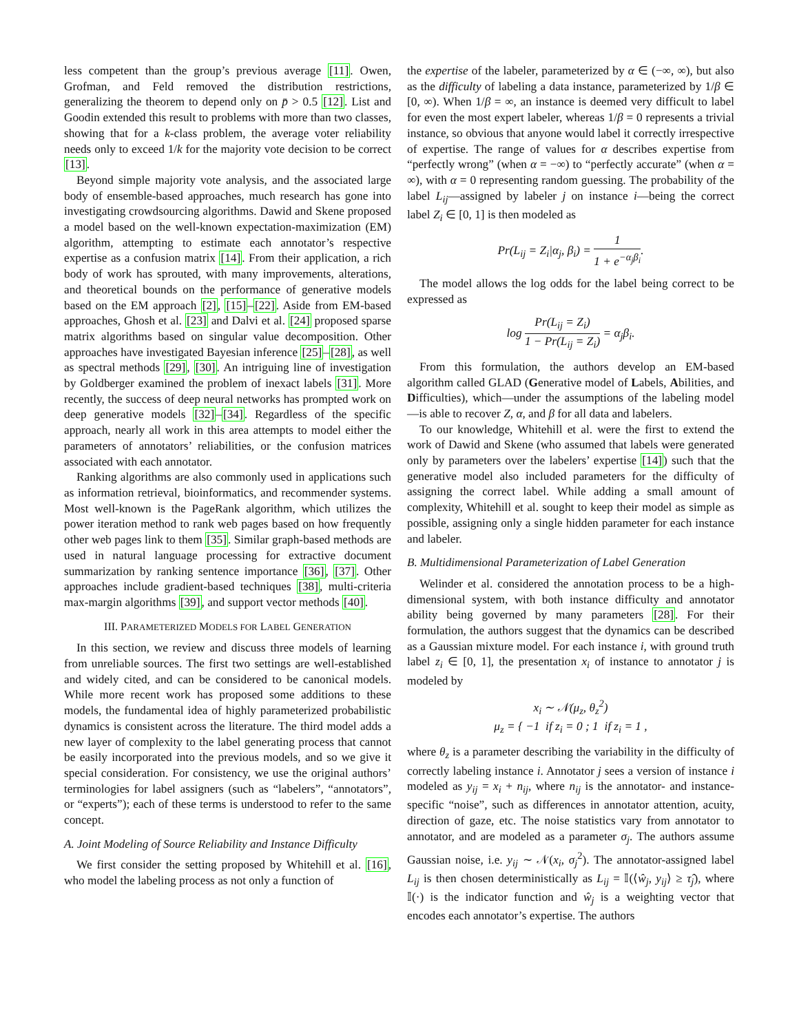less competent than the group’s previous average [11]. Owen, Grofman, and Feld removed the distribution restrictions, generalizing the theorem to depend only on p̄ > 0.5 [12]. List and Goodin extended this result to problems with more than two classes, showing that for a k-class problem, the average voter reliability needs only to exceed 1/k for the majority vote decision to be correct [13].
Beyond simple majority vote analysis, and the associated large body of ensemble-based approaches, much research has gone into investigating crowdsourcing algorithms. Dawid and Skene proposed a model based on the well-known expectation-maximization (EM) algorithm, attempting to estimate each annotator’s respective expertise as a confusion matrix [14]. From their application, a rich body of work has sprouted, with many improvements, alterations, and theoretical bounds on the performance of generative models based on the EM approach [2], [15]–[22]. Aside from EM-based approaches, Ghosh et al. [23] and Dalvi et al. [24] proposed sparse matrix algorithms based on singular value decomposition. Other approaches have investigated Bayesian inference [25]–[28], as well as spectral methods [29], [30]. An intriguing line of investigation by Goldberger examined the problem of inexact labels [31]. More recently, the success of deep neural networks has prompted work on deep generative models [32]–[34]. Regardless of the specific approach, nearly all work in this area attempts to model either the parameters of annotators’ reliabilities, or the confusion matrices associated with each annotator.
Ranking algorithms are also commonly used in applications such as information retrieval, bioinformatics, and recommender systems. Most well-known is the PageRank algorithm, which utilizes the power iteration method to rank web pages based on how frequently other web pages link to them [35]. Similar graph-based methods are used in natural language processing for extractive document summarization by ranking sentence importance [36], [37]. Other approaches include gradient-based techniques [38], multi-criteria max-margin algorithms [39], and support vector methods [40].
III. PARAMETERIZED MODELS FOR LABEL GENERATION
In this section, we review and discuss three models of learning from unreliable sources. The first two settings are well-established and widely cited, and can be considered to be canonical models. While more recent work has proposed some additions to these models, the fundamental idea of highly parameterized probabilistic dynamics is consistent across the literature. The third model adds a new layer of complexity to the label generating process that cannot be easily incorporated into the previous models, and so we give it special consideration. For consistency, we use the original authors’ terminologies for label assigners (such as “labelers”, “annotators”, or “experts”); each of these terms is understood to refer to the same concept.
A. Joint Modeling of Source Reliability and Instance Difficulty
We first consider the setting proposed by Whitehill et al. [16], who model the labeling process as not only a function of
the expertise of the labeler, parameterized by α ∈ (−∞, ∞), but also as the difficulty of labeling a data instance, parameterized by 1/β ∈ [0, ∞). When 1/β = ∞, an instance is deemed very difficult to label for even the most expert labeler, whereas 1/β = 0 represents a trivial instance, so obvious that anyone would label it correctly irrespective of expertise. The range of values for α describes expertise from “perfectly wrong” (when α = −∞) to “perfectly accurate” (when α = ∞), with α = 0 representing random guessing. The probability of the label L<sub>ij</sub>—assigned by labeler j on instance i—being the correct label Z<sub>i</sub> ∈ [0, 1] is then modeled as
Pr(L<sub>ij</sub> = Z<sub>i</sub>|α<sub>j</sub>, β<sub>i</sub>) = 1 1 + e<sup>−α<sub>j</sub>β<sub>i</sub></sup>.
The model allows the log odds for the label being correct to be expressed as
log Pr(L<sub>ij</sub> = Z<sub>i</sub>) 1 − Pr(L<sub>ij</sub> = Z<sub>i</sub>) = α<sub>j</sub>β<sub>i</sub>.
From this formulation, the authors develop an EM-based algorithm called GLAD (Generative model of Labels, Abilities, and Difficulties), which—under the assumptions of the labeling model—is able to recover Z, α, and β for all data and labelers.
To our knowledge, Whitehill et al. were the first to extend the work of Dawid and Skene (who assumed that labels were generated only by parameters over the labelers’ expertise [14]) such that the generative model also included parameters for the difficulty of assigning the correct label. While adding a small amount of complexity, Whitehill et al. sought to keep their model as simple as possible, assigning only a single hidden parameter for each instance and labeler.
B. Multidimensional Parameterization of Label Generation
Welinder et al. considered the annotation process to be a high-dimensional system, with both instance difficulty and annotator ability being governed by many parameters [28]. For their formulation, the authors suggest that the dynamics can be described as a Gaussian mixture model. For each instance i, with ground truth label z<sub>i</sub> ∈ [0, 1], the presentation x<sub>i</sub> of instance to annotator j is modeled by
x<sub>i</sub> ∼ 𝒩(μ<sub>z</sub>, θ<sub>z</sub><sup>2</sup>)
μ<sub>z</sub> = { −1 if z<sub>i</sub> = 0 ; 1 if z<sub>i</sub> = 1 ,
where θ<sub>z</sub> is a parameter describing the variability in the difficulty of correctly labeling instance i. Annotator j sees a version of instance i modeled as y<sub>ij</sub> = x<sub>i</sub> + n<sub>ij</sub>, where n<sub>ij</sub> is the annotator- and instance-specific “noise”, such as differences in annotator attention, acuity, direction of gaze, etc. The noise statistics vary from annotator to annotator, and are modeled as a parameter σ<sub>j</sub>. The authors assume Gaussian noise, i.e. y<sub>ij</sub> ∼ 𝒩(x<sub>i</sub>, σ<sub>j</sub><sup>2</sup>). The annotator-assigned label L<sub>ij</sub> is then chosen deterministically as L<sub>ij</sub> = 𝕀(⟨ŵ<sub>j</sub>, y<sub>ij</sub>⟩ ≥ τ̂<sub>j</sub>), where 𝕀(·) is the indicator function and ŵ<sub>j</sub> is a weighting vector that encodes each annotator’s expertise. The authors